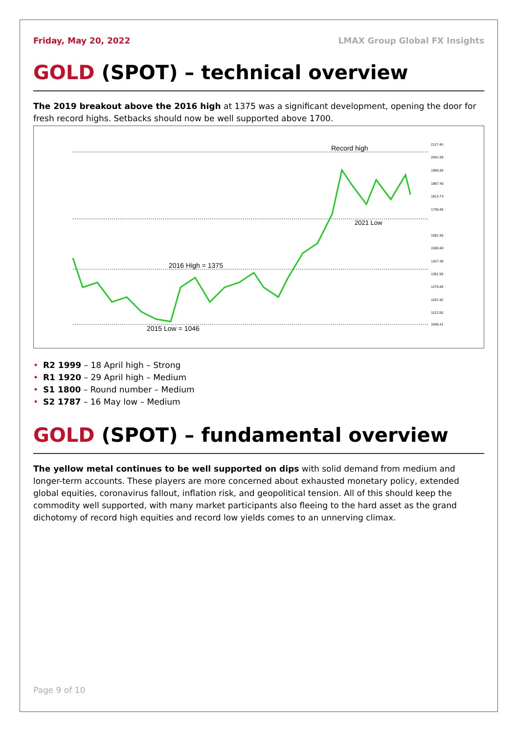Friday, May 20, 2022 LMAX Group Global FX Insights
GOLD (SPOT) – technical overview
The 2019 breakout above the 2016 high at 1375 was a significant development, opening the door for fresh record highs. Setbacks should now be well supported above 1700.
Record high
2021 Low
2016 High = 1375
2015 Low = 1046
2117.40
2041.50
1965.60
1887.40
1813.73
1735.60
1581.50
1505.60
1427.40
1351.50
1275.60
1197.40
1121.50
1046.41
• R2 1999 – 18 April high – Strong
• R1 1920 – 29 April high – Medium
• S1 1800 – Round number – Medium
• S2 1787 – 16 May low – Medium
GOLD (SPOT) – fundamental overview
The yellow metal continues to be well supported on dips with solid demand from medium and longer-term accounts. These players are more concerned about exhausted monetary policy, extended global equities, coronavirus fallout, inflation risk, and geopolitical tension. All of this should keep the commodity well supported, with many market participants also fleeing to the hard asset as the grand dichotomy of record high equities and record low yields comes to an unnerving climax.
Page 9 of 10